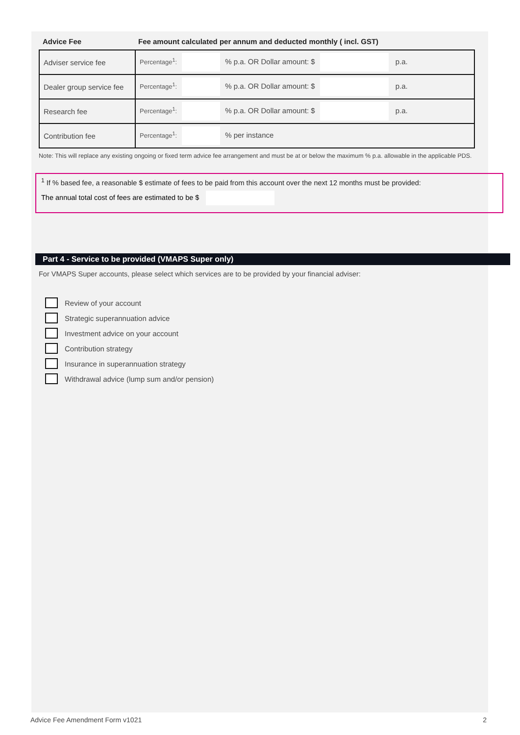Advice Fee Fee amount calculated per annum and deducted monthly ( incl. GST)
| Adviser service fee | Percentage<sup>1</sup>: % p.a. OR Dollar amount: $ p.a. |
| Dealer group service fee | Percentage<sup>1</sup>: % p.a. OR Dollar amount: $ p.a. |
| Research fee | Percentage<sup>1</sup>: % p.a. OR Dollar amount: $ p.a. |
| Contribution fee | Percentage<sup>1</sup>: % per instance |
Note: This will replace any existing ongoing or fixed term advice fee arrangement and must be at or below the maximum % p.a. allowable in the applicable PDS.
<sup>1</sup> If % based fee, a reasonable $ estimate of fees to be paid from this account over the next 12 months must be provided:
The annual total cost of fees are estimated to be $
Part 4 - Service to be provided (VMAPS Super only)
For VMAPS Super accounts, please select which services are to be provided by your financial adviser:
Review of your account
Strategic superannuation advice
Investment advice on your account
Contribution strategy
Insurance in superannuation strategy
Withdrawal advice (lump sum and/or pension)
Advice Fee Amendment Form v1021 2